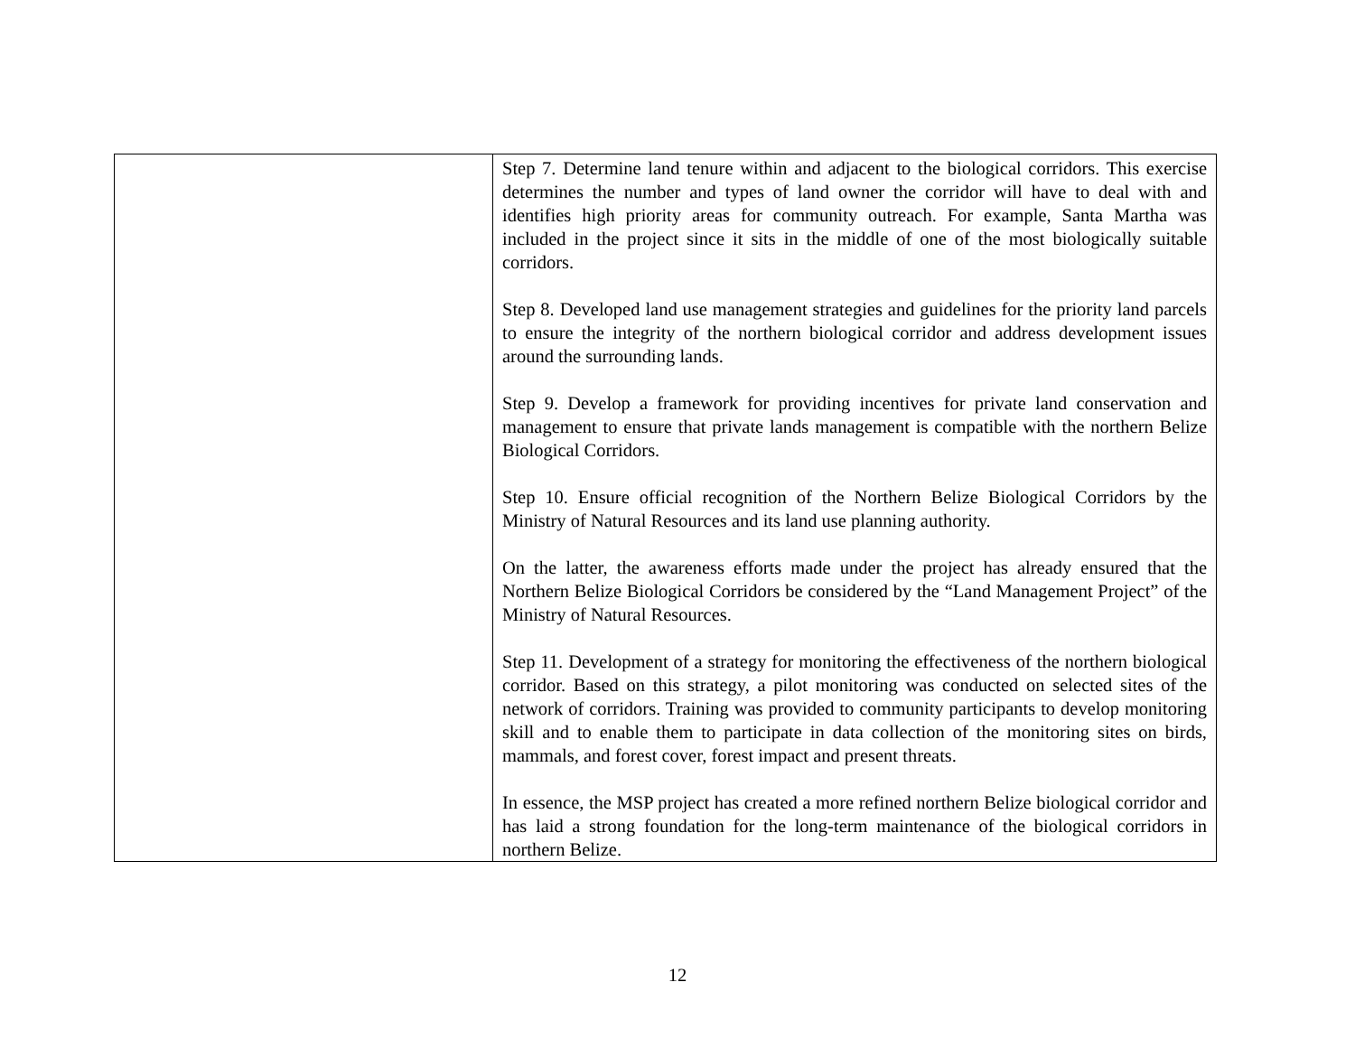| | Step 7. Determine land tenure within and adjacent to the biological corridors. This exercise determines the number and types of land owner the corridor will have to deal with and identifies high priority areas for community outreach. For example, Santa Martha was included in the project since it sits in the middle of one of the most biologically suitable corridors. Step 8. Developed land use management strategies and guidelines for the priority land parcels to ensure the integrity of the northern biological corridor and address development issues around the surrounding lands. Step 9. Develop a framework for providing incentives for private land conservation and management to ensure that private lands management is compatible with the northern Belize Biological Corridors. Step 10. Ensure official recognition of the Northern Belize Biological Corridors by the Ministry of Natural Resources and its land use planning authority. On the latter, the awareness efforts made under the project has already ensured that the Northern Belize Biological Corridors be considered by the “Land Management Project” of the Ministry of Natural Resources. Step 11. Development of a strategy for monitoring the effectiveness of the northern biological corridor. Based on this strategy, a pilot monitoring was conducted on selected sites of the network of corridors. Training was provided to community participants to develop monitoring skill and to enable them to participate in data collection of the monitoring sites on birds, mammals, and forest cover, forest impact and present threats. In essence, the MSP project has created a more refined northern Belize biological corridor and has laid a strong foundation for the long-term maintenance of the biological corridors in northern Belize. |
12